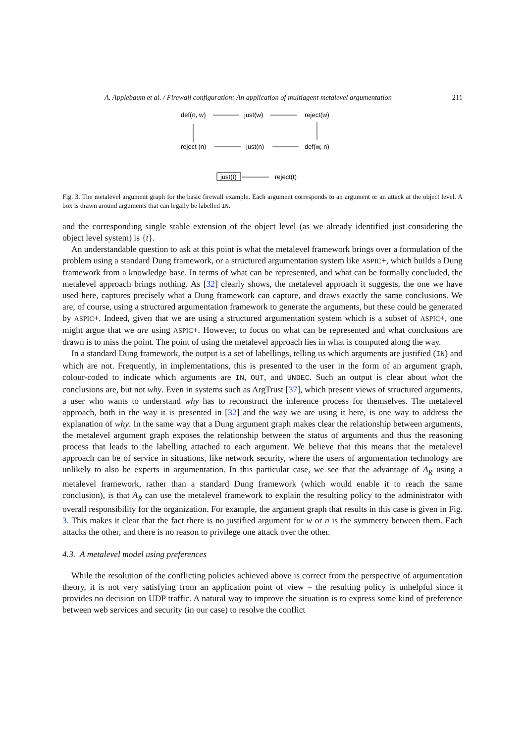A. Applebaum et al. / Firewall configuration: An application of multiagent metalevel argumentation 211
def(n, w)
just(w)
reject(w)
reject (n)
just(n)
def(w, n)
just(t)
reject(t)
Fig. 3. The metalevel argument graph for the basic firewall example. Each argument corresponds to an argument or an attack at the object level. A box is drawn around arguments that can legally be labelled IN.
and the corresponding single stable extension of the object level (as we already identified just considering the object level system) is {t}.
An understandable question to ask at this point is what the metalevel framework brings over a formulation of the problem using a standard Dung framework, or a structured argumentation system like ASPIC+, which builds a Dung framework from a knowledge base. In terms of what can be represented, and what can be formally concluded, the metalevel approach brings nothing. As [32] clearly shows, the metalevel approach it suggests, the one we have used here, captures precisely what a Dung framework can capture, and draws exactly the same conclusions. We are, of course, using a structured argumentation framework to generate the arguments, but these could be generated by ASPIC+. Indeed, given that we are using a structured argumentation system which is a subset of ASPIC+, one might argue that we are using ASPIC+. However, to focus on what can be represented and what conclusions are drawn is to miss the point. The point of using the metalevel approach lies in what is computed along the way.
In a standard Dung framework, the output is a set of labellings, telling us which arguments are justified (IN) and which are not. Frequently, in implementations, this is presented to the user in the form of an argument graph, colour-coded to indicate which arguments are IN, OUT, and UNDEC. Such an output is clear about what the conclusions are, but not why. Even in systems such as ArgTrust [37], which present views of structured arguments, a user who wants to understand why has to reconstruct the inference process for themselves. The metalevel approach, both in the way it is presented in [32] and the way we are using it here, is one way to address the explanation of why. In the same way that a Dung argument graph makes clear the relationship between arguments, the metalevel argument graph exposes the relationship between the status of arguments and thus the reasoning process that leads to the labelling attached to each argument. We believe that this means that the metalevel approach can be of service in situations, like network security, where the users of argumentation technology are unlikely to also be experts in argumentation. In this particular case, we see that the advantage of A<sub>R</sub> using a metalevel framework, rather than a standard Dung framework (which would enable it to reach the same conclusion), is that A<sub>R</sub> can use the metalevel framework to explain the resulting policy to the administrator with overall responsibility for the organization. For example, the argument graph that results in this case is given in Fig. 3. This makes it clear that the fact there is no justified argument for w or n is the symmetry between them. Each attacks the other, and there is no reason to privilege one attack over the other.
4.3. A metalevel model using preferences
While the resolution of the conflicting policies achieved above is correct from the perspective of argumentation theory, it is not very satisfying from an application point of view – the resulting policy is unhelpful since it provides no decision on UDP traffic. A natural way to improve the situation is to express some kind of preference between web services and security (in our case) to resolve the conflict